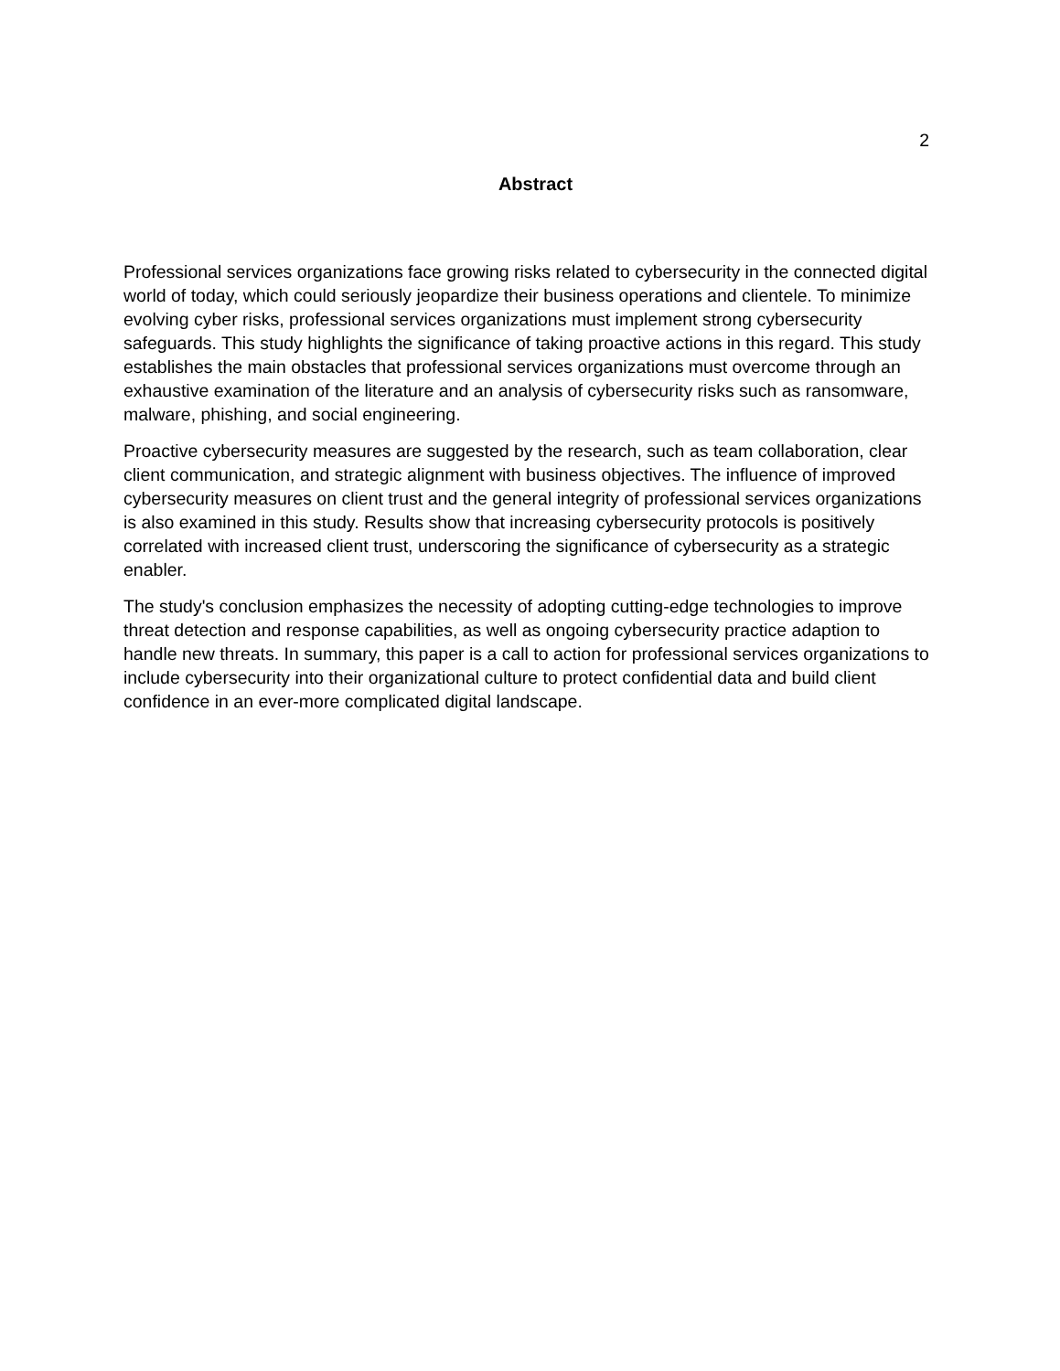2
Abstract
Professional services organizations face growing risks related to cybersecurity in the connected digital world of today, which could seriously jeopardize their business operations and clientele. To minimize evolving cyber risks, professional services organizations must implement strong cybersecurity safeguards. This study highlights the significance of taking proactive actions in this regard. This study establishes the main obstacles that professional services organizations must overcome through an exhaustive examination of the literature and an analysis of cybersecurity risks such as ransomware, malware, phishing, and social engineering.
Proactive cybersecurity measures are suggested by the research, such as team collaboration, clear client communication, and strategic alignment with business objectives. The influence of improved cybersecurity measures on client trust and the general integrity of professional services organizations is also examined in this study. Results show that increasing cybersecurity protocols is positively correlated with increased client trust, underscoring the significance of cybersecurity as a strategic enabler.
The study's conclusion emphasizes the necessity of adopting cutting-edge technologies to improve threat detection and response capabilities, as well as ongoing cybersecurity practice adaption to handle new threats. In summary, this paper is a call to action for professional services organizations to include cybersecurity into their organizational culture to protect confidential data and build client confidence in an ever-more complicated digital landscape.